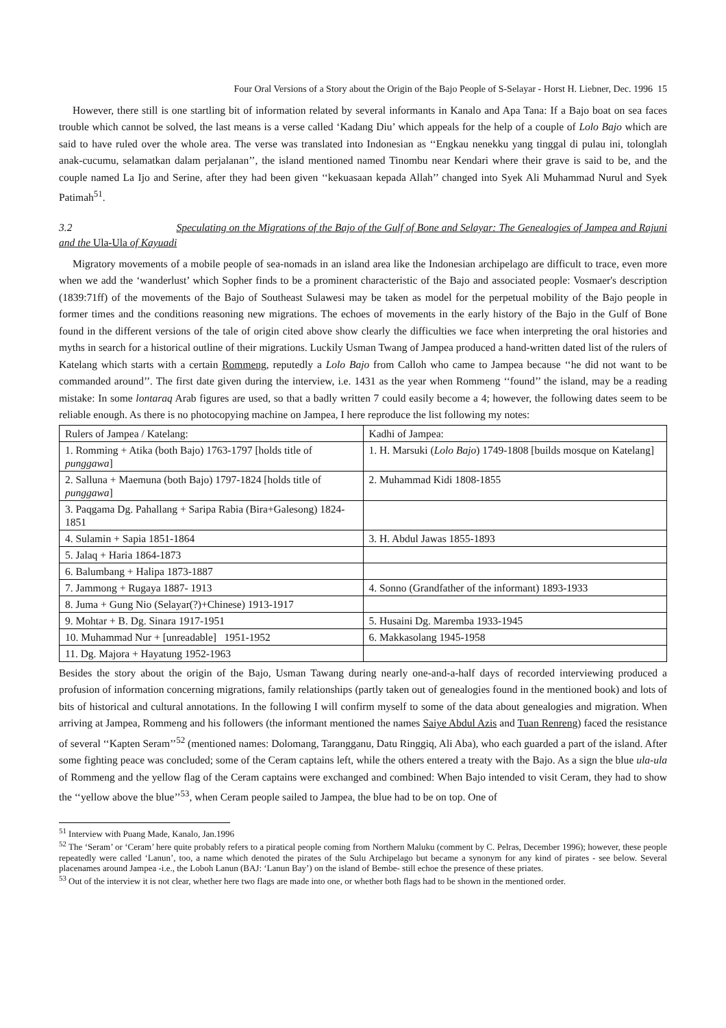Four Oral Versions of a Story about the Origin of the Bajo People of S-Selayar - Horst H. Liebner, Dec. 1996 15
However, there still is one startling bit of information related by several informants in Kanalo and Apa Tana: If a Bajo boat on sea faces trouble which cannot be solved, the last means is a verse called ‘Kadang Diu’ which appeals for the help of a couple of Lolo Bajo which are said to have ruled over the whole area. The verse was translated into Indonesian as ‘‘Engkau nenekku yang tinggal di pulau ini, tolonglah anak-cucumu, selamatkan dalam perjalanan’’, the island mentioned named Tinombu near Kendari where their grave is said to be, and the couple named La Ijo and Serine, after they had been given ‘‘kekuasaan kepada Allah’’ changed into Syek Ali Muhammad Nurul and Syek Patimah<sup>51</sup>.
3.2 Speculating on the Migrations of the Bajo of the Gulf of Bone and Selayar: The Genealogies of Jampea and Rajuni and the Ula-Ula of Kayuadi
Migratory movements of a mobile people of sea-nomads in an island area like the Indonesian archipelago are difficult to trace, even more when we add the ‘wanderlust’ which Sopher finds to be a prominent characteristic of the Bajo and associated people: Vosmaer's description (1839:71ff) of the movements of the Bajo of Southeast Sulawesi may be taken as model for the perpetual mobility of the Bajo people in former times and the conditions reasoning new migrations. The echoes of movements in the early history of the Bajo in the Gulf of Bone found in the different versions of the tale of origin cited above show clearly the difficulties we face when interpreting the oral histories and myths in search for a historical outline of their migrations. Luckily Usman Twang of Jampea produced a hand-written dated list of the rulers of Katelang which starts with a certain Rommeng, reputedly a Lolo Bajo from Calloh who came to Jampea because ‘‘he did not want to be commanded around’’. The first date given during the interview, i.e. 1431 as the year when Rommeng ‘‘found’’ the island, may be a reading mistake: In some lontaraq Arab figures are used, so that a badly written 7 could easily become a 4; however, the following dates seem to be reliable enough. As there is no photocopying machine on Jampea, I here reproduce the list following my notes:
| Rulers of Jampea / Katelang: | Kadhi of Jampea: |
| 1. Romming + Atika (both Bajo) 1763-1797 [holds title of punggawa ] | 1. H. Marsuki ( Lolo Bajo ) 1749-1808 [builds mosque on Katelang] |
| 2. Salluna + Maemuna (both Bajo) 1797-1824 [holds title of punggawa ] | 2. Muhammad Kidi 1808-1855 |
| 3. Paqgama Dg. Pahallang + Saripa Rabia (Bira+Galesong) 1824-1851 | |
| 4. Sulamin + Sapia 1851-1864 | 3. H. Abdul Jawas 1855-1893 |
| 5. Jalaq + Haria 1864-1873 | |
| 6. Balumbang + Halipa 1873-1887 | |
| 7. Jammong + Rugaya 1887- 1913 | 4. Sonno (Grandfather of the informant) 1893-1933 |
| 8. Juma + Gung Nio (Selayar(?)+Chinese) 1913-1917 | |
| 9. Mohtar + B. Dg. Sinara 1917-1951 | 5. Husaini Dg. Maremba 1933-1945 |
| 10. Muhammad Nur + [unreadable] 1951-1952 | 6. Makkasolang 1945-1958 |
| 11. Dg. Majora + Hayatung 1952-1963 | |
Besides the story about the origin of the Bajo, Usman Tawang during nearly one-and-a-half days of recorded interviewing produced a profusion of information concerning migrations, family relationships (partly taken out of genealogies found in the mentioned book) and lots of bits of historical and cultural annotations. In the following I will confirm myself to some of the data about genealogies and migration. When arriving at Jampea, Rommeng and his followers (the informant mentioned the names Saiye Abdul Azis and Tuan Renreng) faced the resistance of several ‘‘Kapten Seram’’<sup>52</sup> (mentioned names: Dolomang, Tarangganu, Datu Ringgiq, Ali Aba), who each guarded a part of the island. After some fighting peace was concluded; some of the Ceram captains left, while the others entered a treaty with the Bajo. As a sign the blue ula-ula of Rommeng and the yellow flag of the Ceram captains were exchanged and combined: When Bajo intended to visit Ceram, they had to show the ‘‘yellow above the blue’’<sup>53</sup>, when Ceram people sailed to Jampea, the blue had to be on top. One of
<sup>51</sup> Interview with Puang Made, Kanalo, Jan.1996
<sup>52</sup> The ‘Seram’ or ‘Ceram’ here quite probably refers to a piratical people coming from Northern Maluku (comment by C. Pelras, December 1996); however, these people repeatedly were called ‘Lanun’, too, a name which denoted the pirates of the Sulu Archipelago but became a synonym for any kind of pirates - see below. Several placenames around Jampea -i.e., the Loboh Lanun (BAJ: ‘Lanun Bay’) on the island of Bembe- still echoe the presence of these priates.
<sup>53</sup> Out of the interview it is not clear, whether here two flags are made into one, or whether both flags had to be shown in the mentioned order.